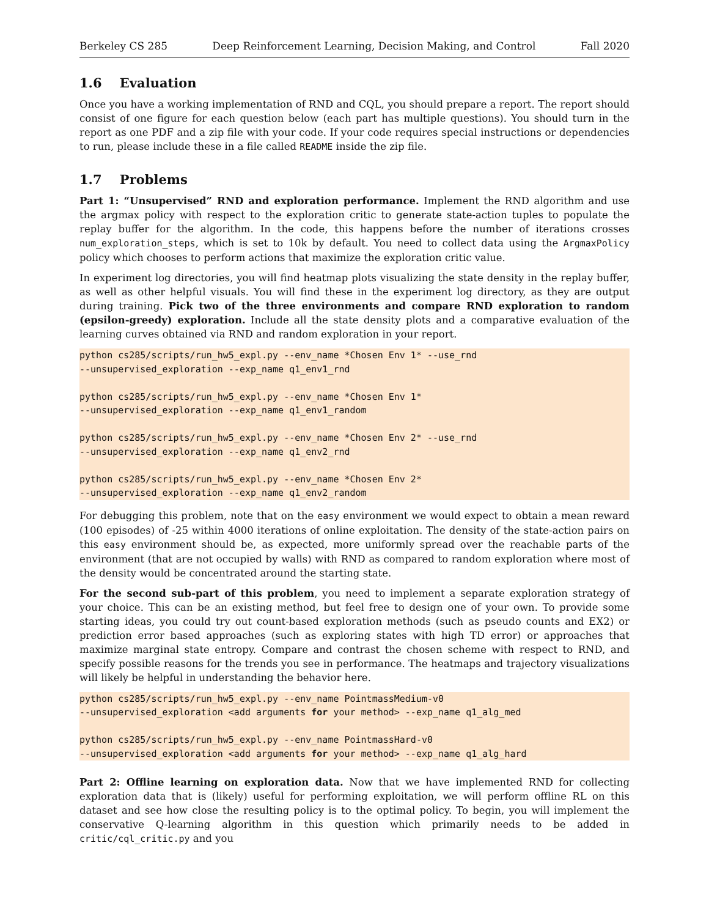Berkeley CS 285 Deep Reinforcement Learning, Decision Making, and Control Fall 2020
1.6 Evaluation
Once you have a working implementation of RND and CQL, you should prepare a report. The report should consist of one figure for each question below (each part has multiple questions). You should turn in the report as one PDF and a zip file with your code. If your code requires special instructions or dependencies to run, please include these in a file called README inside the zip file.
1.7 Problems
Part 1: “Unsupervised” RND and exploration performance. Implement the RND algorithm and use the argmax policy with respect to the exploration critic to generate state-action tuples to populate the replay buffer for the algorithm. In the code, this happens before the number of iterations crosses num_exploration_steps, which is set to 10k by default. You need to collect data using the ArgmaxPolicy policy which chooses to perform actions that maximize the exploration critic value.
In experiment log directories, you will find heatmap plots visualizing the state density in the replay buffer, as well as other helpful visuals. You will find these in the experiment log directory, as they are output during training. Pick two of the three environments and compare RND exploration to random (epsilon-greedy) exploration. Include all the state density plots and a comparative evaluation of the learning curves obtained via RND and random exploration in your report.
python cs285/scripts/run_hw5_expl.py --env_name *Chosen Env 1* --use_rnd
--unsupervised_exploration --exp_name q1_env1_rnd

python cs285/scripts/run_hw5_expl.py --env_name *Chosen Env 1*
--unsupervised_exploration --exp_name q1_env1_random

python cs285/scripts/run_hw5_expl.py --env_name *Chosen Env 2* --use_rnd
--unsupervised_exploration --exp_name q1_env2_rnd

python cs285/scripts/run_hw5_expl.py --env_name *Chosen Env 2*
--unsupervised_exploration --exp_name q1_env2_random
For debugging this problem, note that on the easy environment we would expect to obtain a mean reward (100 episodes) of -25 within 4000 iterations of online exploitation. The density of the state-action pairs on this easy environment should be, as expected, more uniformly spread over the reachable parts of the environment (that are not occupied by walls) with RND as compared to random exploration where most of the density would be concentrated around the starting state.
For the second sub-part of this problem, you need to implement a separate exploration strategy of your choice. This can be an existing method, but feel free to design one of your own. To provide some starting ideas, you could try out count-based exploration methods (such as pseudo counts and EX2) or prediction error based approaches (such as exploring states with high TD error) or approaches that maximize marginal state entropy. Compare and contrast the chosen scheme with respect to RND, and specify possible reasons for the trends you see in performance. The heatmaps and trajectory visualizations will likely be helpful in understanding the behavior here.
python cs285/scripts/run_hw5_expl.py --env_name PointmassMedium-v0
--unsupervised_exploration <add arguments for your method> --exp_name q1_alg_med

python cs285/scripts/run_hw5_expl.py --env_name PointmassHard-v0
--unsupervised_exploration <add arguments for your method> --exp_name q1_alg_hard
Part 2: Offline learning on exploration data. Now that we have implemented RND for collecting exploration data that is (likely) useful for performing exploitation, we will perform offline RL on this dataset and see how close the resulting policy is to the optimal policy. To begin, you will implement the conservative Q-learning algorithm in this question which primarily needs to be added in critic/cql_critic.py and you